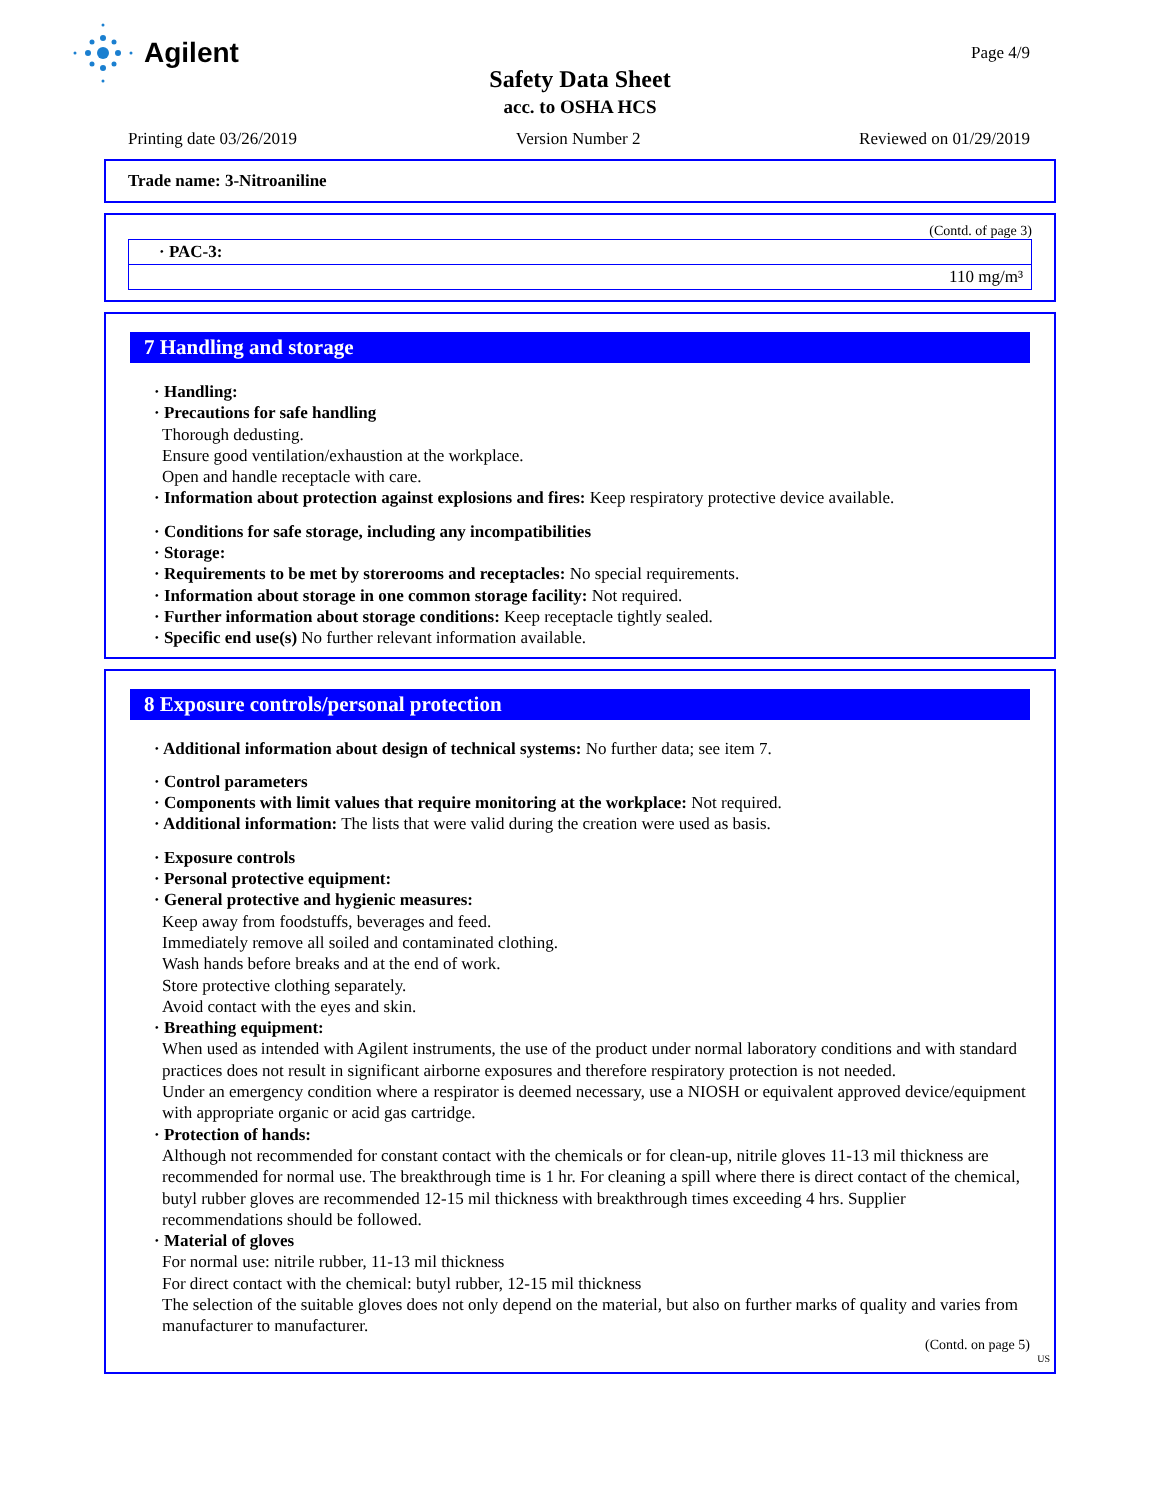Agilent
Page 4/9
Safety Data Sheet
acc. to OSHA HCS
Printing date 03/26/2019 Version Number 2 Reviewed on 01/29/2019
Trade name: 3-Nitroaniline
(Contd. of page 3)
· PAC-3:
110 mg/m³
7 Handling and storage
· Handling:
· Precautions for safe handling
Thorough dedusting.
Ensure good ventilation/exhaustion at the workplace.
Open and handle receptacle with care.
· Information about protection against explosions and fires: Keep respiratory protective device available.
· Conditions for safe storage, including any incompatibilities
· Storage:
· Requirements to be met by storerooms and receptacles: No special requirements.
· Information about storage in one common storage facility: Not required.
· Further information about storage conditions: Keep receptacle tightly sealed.
· Specific end use(s) No further relevant information available.
8 Exposure controls/personal protection
· Additional information about design of technical systems: No further data; see item 7.
· Control parameters
· Components with limit values that require monitoring at the workplace: Not required.
· Additional information: The lists that were valid during the creation were used as basis.
· Exposure controls
· Personal protective equipment:
· General protective and hygienic measures:
Keep away from foodstuffs, beverages and feed.
Immediately remove all soiled and contaminated clothing.
Wash hands before breaks and at the end of work.
Store protective clothing separately.
Avoid contact with the eyes and skin.
· Breathing equipment:
When used as intended with Agilent instruments, the use of the product under normal laboratory conditions and with standard practices does not result in significant airborne exposures and therefore respiratory protection is not needed.
Under an emergency condition where a respirator is deemed necessary, use a NIOSH or equivalent approved device/equipment with appropriate organic or acid gas cartridge.
· Protection of hands:
Although not recommended for constant contact with the chemicals or for clean-up, nitrile gloves 11-13 mil thickness are recommended for normal use. The breakthrough time is 1 hr. For cleaning a spill where there is direct contact of the chemical, butyl rubber gloves are recommended 12-15 mil thickness with breakthrough times exceeding 4 hrs. Supplier recommendations should be followed.
· Material of gloves
For normal use: nitrile rubber, 11-13 mil thickness
For direct contact with the chemical: butyl rubber, 12-15 mil thickness
The selection of the suitable gloves does not only depend on the material, but also on further marks of quality and varies from manufacturer to manufacturer.
(Contd. on page 5)
US